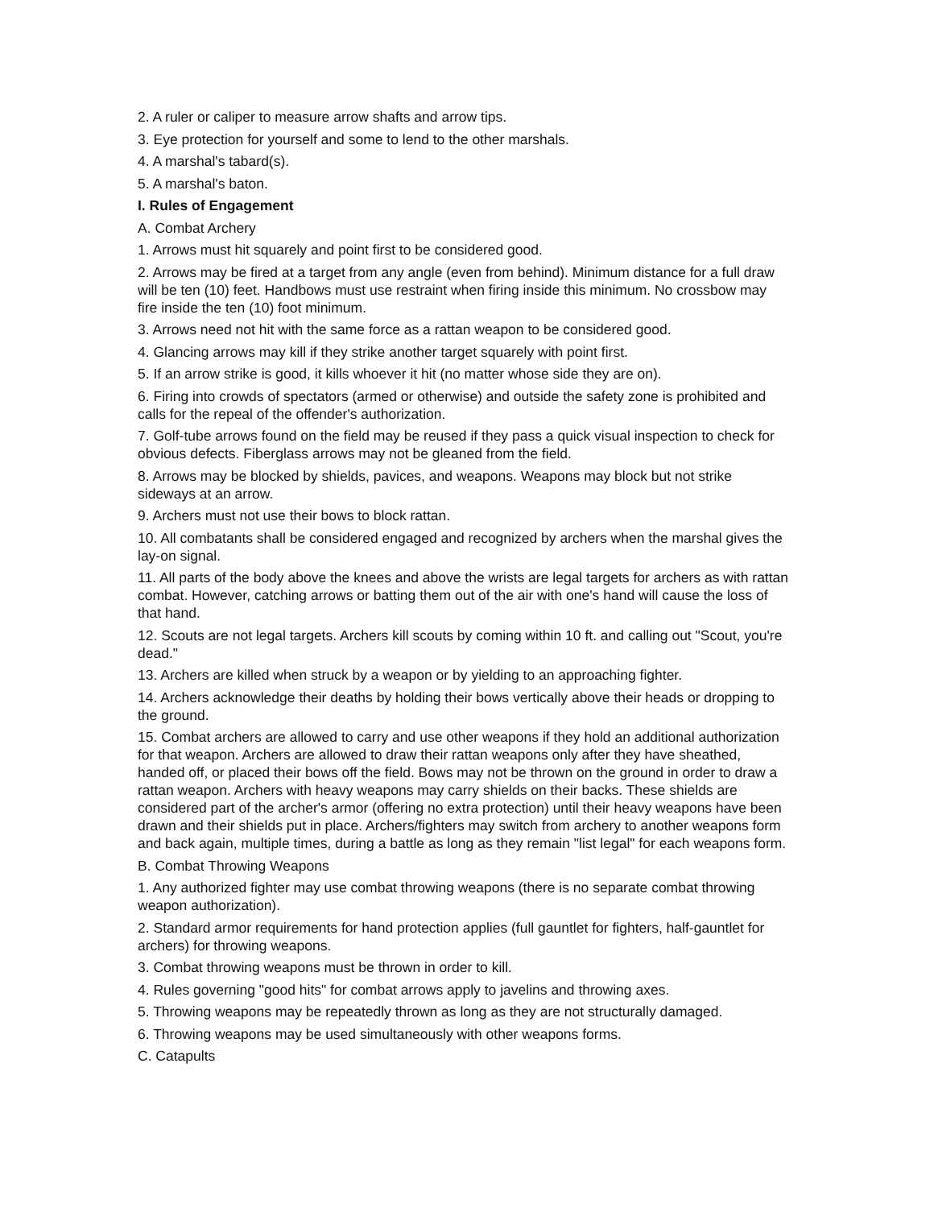2. A ruler or caliper to measure arrow shafts and arrow tips.
3. Eye protection for yourself and some to lend to the other marshals.
4. A marshal's tabard(s).
5. A marshal's baton.
I. Rules of Engagement
A. Combat Archery
1. Arrows must hit squarely and point first to be considered good.
2. Arrows may be fired at a target from any angle (even from behind). Minimum distance for a full draw will be ten (10) feet. Handbows must use restraint when firing inside this minimum. No crossbow may fire inside the ten (10) foot minimum.
3. Arrows need not hit with the same force as a rattan weapon to be considered good.
4. Glancing arrows may kill if they strike another target squarely with point first.
5. If an arrow strike is good, it kills whoever it hit (no matter whose side they are on).
6. Firing into crowds of spectators (armed or otherwise) and outside the safety zone is prohibited and calls for the repeal of the offender's authorization.
7. Golf-tube arrows found on the field may be reused if they pass a quick visual inspection to check for obvious defects. Fiberglass arrows may not be gleaned from the field.
8. Arrows may be blocked by shields, pavices, and weapons. Weapons may block but not strike sideways at an arrow.
9. Archers must not use their bows to block rattan.
10. All combatants shall be considered engaged and recognized by archers when the marshal gives the lay-on signal.
11. All parts of the body above the knees and above the wrists are legal targets for archers as with rattan combat. However, catching arrows or batting them out of the air with one's hand will cause the loss of that hand.
12. Scouts are not legal targets. Archers kill scouts by coming within 10 ft. and calling out "Scout, you're dead."
13. Archers are killed when struck by a weapon or by yielding to an approaching fighter.
14. Archers acknowledge their deaths by holding their bows vertically above their heads or dropping to the ground.
15. Combat archers are allowed to carry and use other weapons if they hold an additional authorization for that weapon. Archers are allowed to draw their rattan weapons only after they have sheathed, handed off, or placed their bows off the field. Bows may not be thrown on the ground in order to draw a rattan weapon. Archers with heavy weapons may carry shields on their backs. These shields are considered part of the archer's armor (offering no extra protection) until their heavy weapons have been drawn and their shields put in place. Archers/fighters may switch from archery to another weapons form and back again, multiple times, during a battle as long as they remain "list legal" for each weapons form.
B. Combat Throwing Weapons
1. Any authorized fighter may use combat throwing weapons (there is no separate combat throwing weapon authorization).
2. Standard armor requirements for hand protection applies (full gauntlet for fighters, half-gauntlet for archers) for throwing weapons.
3. Combat throwing weapons must be thrown in order to kill.
4. Rules governing "good hits" for combat arrows apply to javelins and throwing axes.
5. Throwing weapons may be repeatedly thrown as long as they are not structurally damaged.
6. Throwing weapons may be used simultaneously with other weapons forms.
C. Catapults